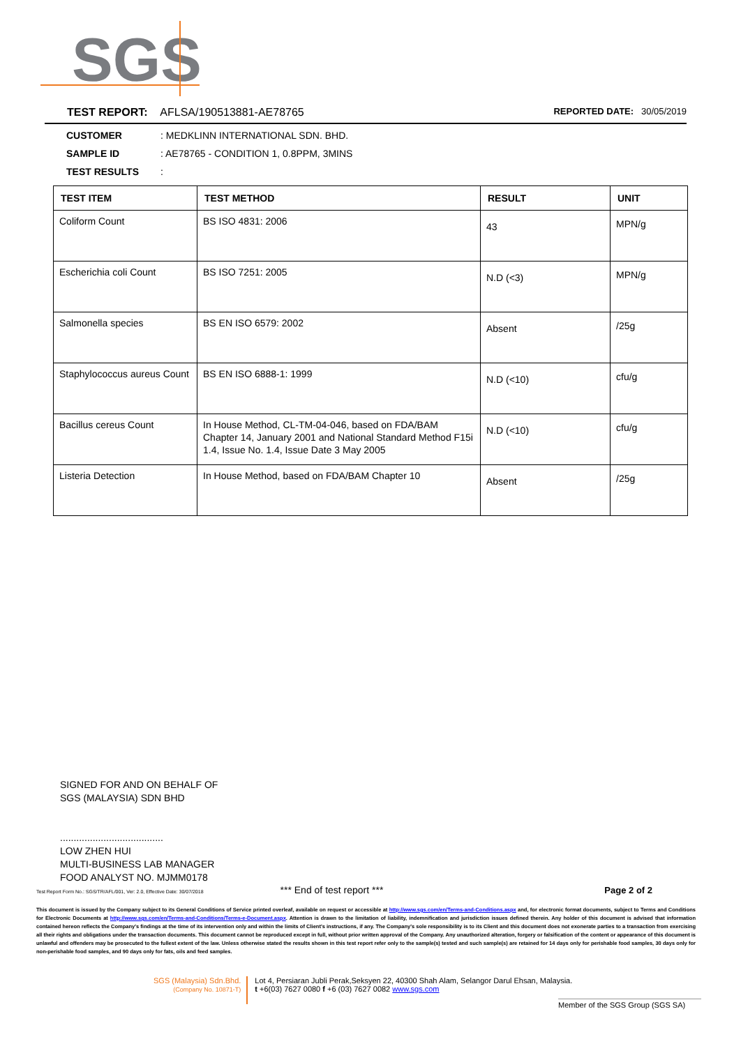SGS
TEST REPORT: AFLSA/190513881-AE78765 REPORTED DATE: 30/05/2019
CUSTOMER: MEDKLINN INTERNATIONAL SDN. BHD.
SAMPLE ID: AE78765 - CONDITION 1, 0.8PPM, 3MINS
TEST RESULTS:
| TEST ITEM | TEST METHOD | RESULT | UNIT |
| --- | --- | --- | --- |
| Coliform Count | BS ISO 4831: 2006 | 43 | MPN/g |
| Escherichia coli Count | BS ISO 7251: 2005 | N.D (<3) | MPN/g |
| Salmonella species | BS EN ISO 6579: 2002 | Absent | /25g |
| Staphylococcus aureus Count | BS EN ISO 6888-1: 1999 | N.D (<10) | cfu/g |
| Bacillus cereus Count | In House Method, CL-TM-04-046, based on FDA/BAM Chapter 14, January 2001 and National Standard Method F15i 1.4, Issue No. 1.4, Issue Date 3 May 2005 | N.D (<10) | cfu/g |
| Listeria Detection | In House Method, based on FDA/BAM Chapter 10 | Absent | /25g |
SIGNED FOR AND ON BEHALF OF
SGS (MALAYSIA) SDN BHD
......................................
LOW ZHEN HUI
MULTI-BUSINESS LAB MANAGER
FOOD ANALYST NO. MJMM0178
Test Report Form No.: SGS/TR/AFL/001, Ver: 2.0, Effective Date: 30/07/2018 *** End of test report *** Page 2 of 2
This document is issued by the Company subject to its General Conditions of Service printed overleaf, available on request or accessible at http://www.sgs.com/en/Terms-and-Conditions.aspx and, for electronic format documents, subject to Terms and Conditions for Electronic Documents at http://www.sgs.com/en/Terms-and-Conditions/Terms-e-Document.aspx. Attention is drawn to the limitation of liability, indemnification and jurisdiction issues defined therein. Any holder of this document is advised that information contained hereon reflects the Company's findings at the time of its intervention only and within the limits of Client's instructions, if any. The Company's sole responsibility is to its Client and this document does not exonerate parties to a transaction from exercising all their rights and obligations under the transaction documents. This document cannot be reproduced except in full, without prior written approval of the Company. Any unauthorized alteration, forgery or falsification of the content or appearance of this document is unlawful and offenders may be prosecuted to the fullest extent of the law. Unless otherwise stated the results shown in this test report refer only to the sample(s) tested and such sample(s) are retained for 14 days only for perishable food samples, 30 days only for non-perishable food samples, and 90 days only for fats, oils and feed samples.
SGS (Malaysia) Sdn.Bhd.
(Company No. 10871-T)
Lot 4, Persiaran Jubli Perak,Seksyen 22, 40300 Shah Alam, Selangor Darul Ehsan, Malaysia.
t +6(03) 7627 0080 f +6 (03) 7627 0082 www.sgs.com
Member of the SGS Group (SGS SA)